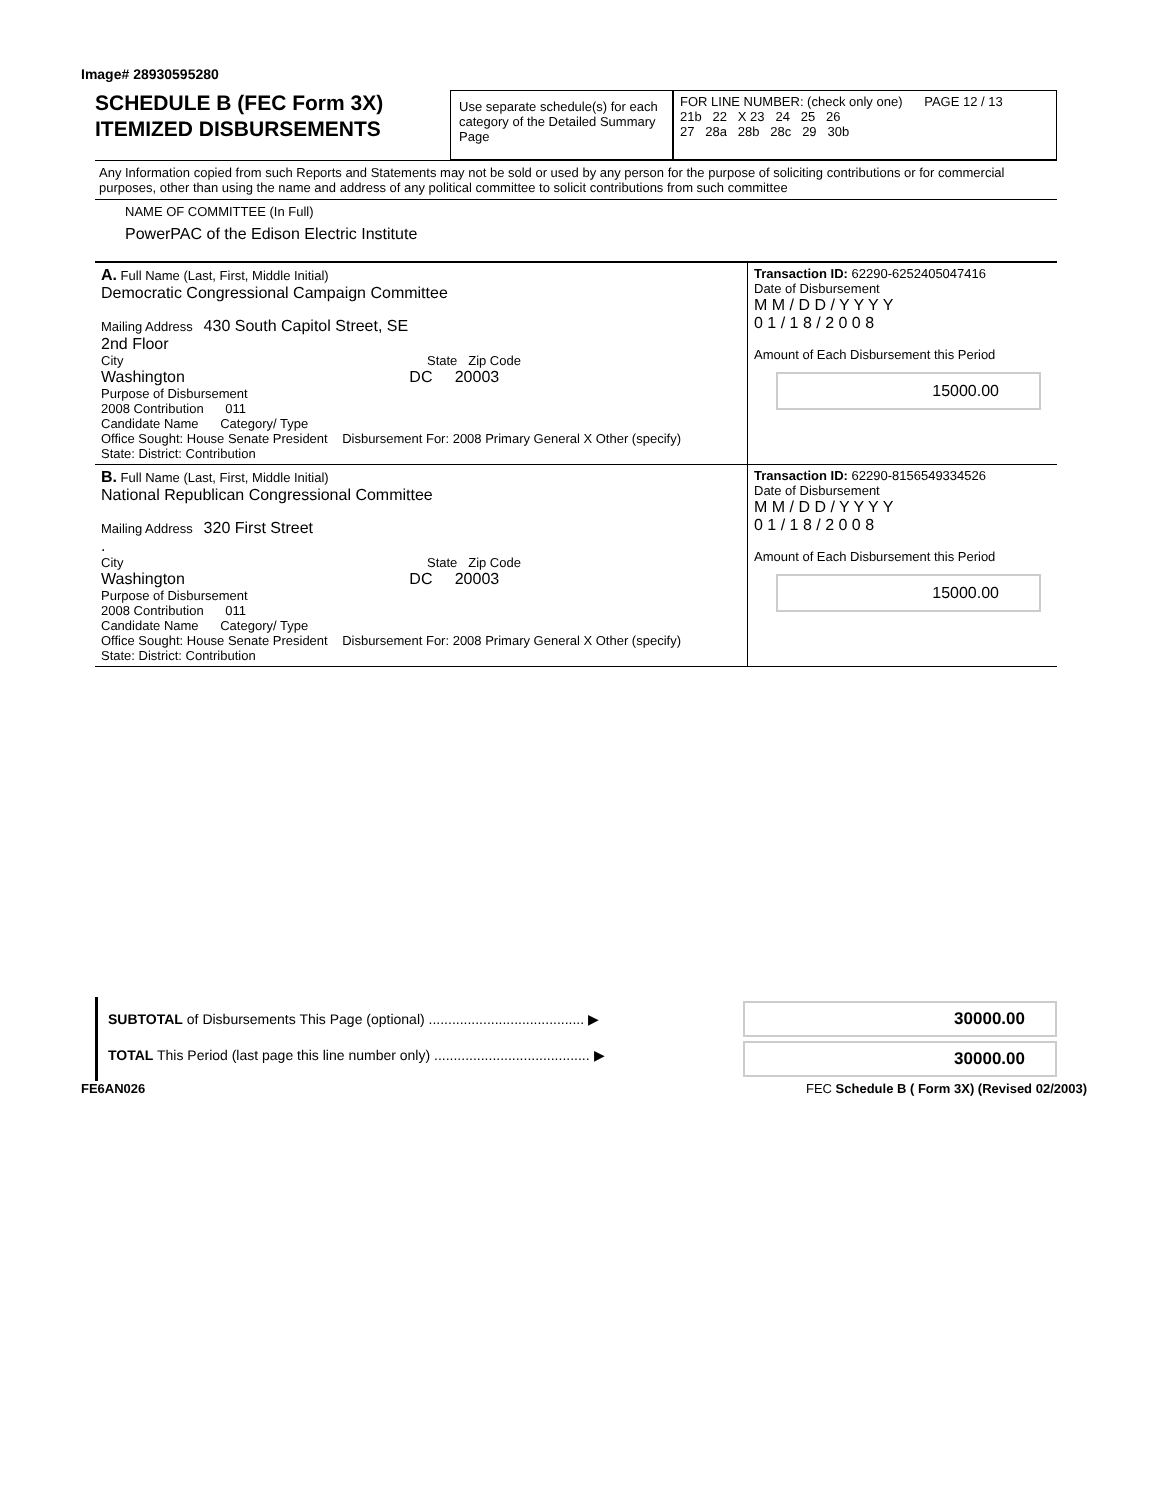Image# 28930595280
SCHEDULE B (FEC Form 3X)
ITEMIZED DISBURSEMENTS
Use separate schedule(s) for each category of the Detailed Summary Page
FOR LINE NUMBER: (check only one) PAGE 12 / 13
21b 22 X 23 24 25 26
27 28a 28b 28c 29 30b
Any Information copied from such Reports and Statements may not be sold or used by any person for the purpose of soliciting contributions or for commercial purposes, other than using the name and address of any political committee to solicit contributions from such committee
NAME OF COMMITTEE (In Full)
PowerPAC of the Edison Electric Institute
| A. Full Name (Last, First, Middle Initial) Democratic Congressional Campaign Committee Mailing Address 430 South Capitol Street, SE 2nd Floor City State Zip Code Washington DC 20003 Purpose of Disbursement 2008 Contribution 011 Candidate Name Category/ Type Office Sought: House Senate President Disbursement For: 2008 Primary General X Other (specify) State: District: Contribution | Transaction ID: 62290-6252405047416 Date of Disbursement M M / D D / Y Y Y Y 0 1 / 1 8 / 2 0 0 8 Amount of Each Disbursement this Period 15000.00 |
| B. Full Name (Last, First, Middle Initial) National Republican Congressional Committee Mailing Address 320 First Street . City State Zip Code Washington DC 20003 Purpose of Disbursement 2008 Contribution 011 Candidate Name Category/ Type Office Sought: House Senate President Disbursement For: 2008 Primary General X Other (specify) State: District: Contribution | Transaction ID: 62290-8156549334526 Date of Disbursement M M / D D / Y Y Y Y 0 1 / 1 8 / 2 0 0 8 Amount of Each Disbursement this Period 15000.00 |
SUBTOTAL of Disbursements This Page (optional) ........................................ ▶
TOTAL This Period (last page this line number only) ........................................ ▶
30000.00
30000.00
FE6AN026 FEC Schedule B ( Form 3X) (Revised 02/2003)